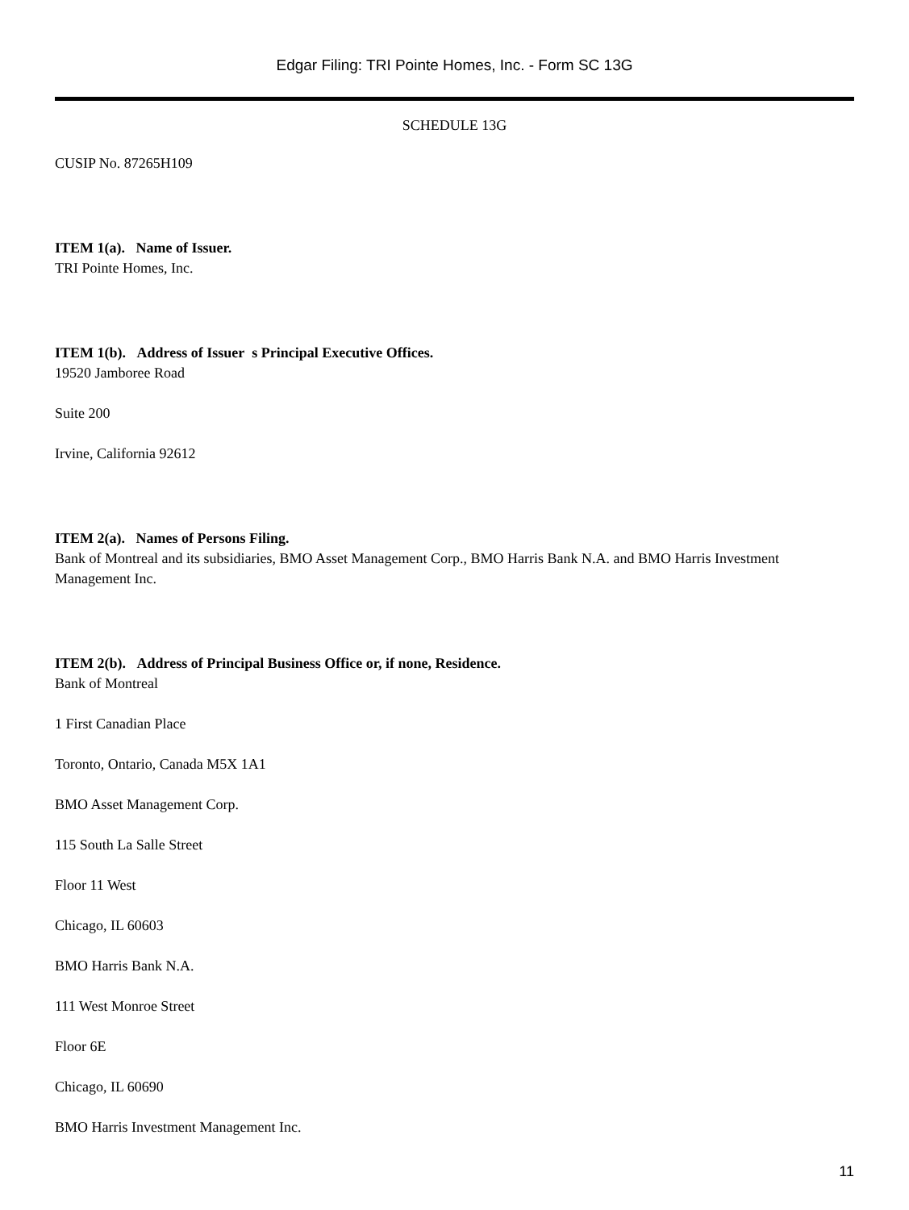Edgar Filing: TRI Pointe Homes, Inc. - Form SC 13G
SCHEDULE 13G
CUSIP No. 87265H109
ITEM 1(a). Name of Issuer.
TRI Pointe Homes, Inc.
ITEM 1(b). Address of Issuer s Principal Executive Offices.
19520 Jamboree Road
Suite 200
Irvine, California 92612
ITEM 2(a). Names of Persons Filing.
Bank of Montreal and its subsidiaries, BMO Asset Management Corp., BMO Harris Bank N.A. and BMO Harris Investment Management Inc.
ITEM 2(b). Address of Principal Business Office or, if none, Residence.
Bank of Montreal
1 First Canadian Place
Toronto, Ontario, Canada M5X 1A1
BMO Asset Management Corp.
115 South La Salle Street
Floor 11 West
Chicago, IL 60603
BMO Harris Bank N.A.
111 West Monroe Street
Floor 6E
Chicago, IL 60690
BMO Harris Investment Management Inc.
11